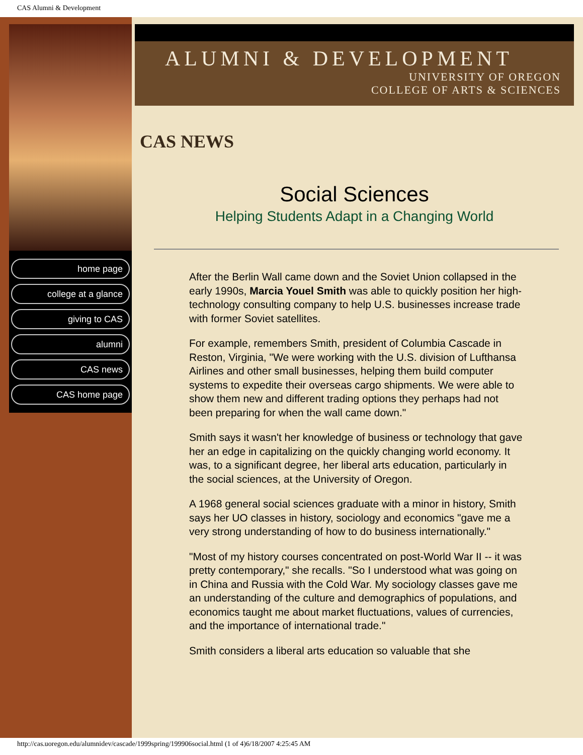CAS Alumni & Development
home page
college at a glance
giving to CAS
alumni
CAS news
CAS home page
ALUMNI & DEVELOPMENT
UNIVERSITY OF OREGON
COLLEGE OF ARTS & SCIENCES
CAS NEWS
Social Sciences
Helping Students Adapt in a Changing World
After the Berlin Wall came down and the Soviet Union collapsed in the early 1990s, Marcia Youel Smith was able to quickly position her high-technology consulting company to help U.S. businesses increase trade with former Soviet satellites.
For example, remembers Smith, president of Columbia Cascade in Reston, Virginia, "We were working with the U.S. division of Lufthansa Airlines and other small businesses, helping them build computer systems to expedite their overseas cargo shipments. We were able to show them new and different trading options they perhaps had not been preparing for when the wall came down."
Smith says it wasn't her knowledge of business or technology that gave her an edge in capitalizing on the quickly changing world economy. It was, to a significant degree, her liberal arts education, particularly in the social sciences, at the University of Oregon.
A 1968 general social sciences graduate with a minor in history, Smith says her UO classes in history, sociology and economics "gave me a very strong understanding of how to do business internationally."
"Most of my history courses concentrated on post-World War II -- it was pretty contemporary," she recalls. "So I understood what was going on in China and Russia with the Cold War. My sociology classes gave me an understanding of the culture and demographics of populations, and economics taught me about market fluctuations, values of currencies, and the importance of international trade."
Smith considers a liberal arts education so valuable that she
http://cas.uoregon.edu/alumnidev/cascade/1999spring/199906social.html (1 of 4)6/18/2007 4:25:45 AM